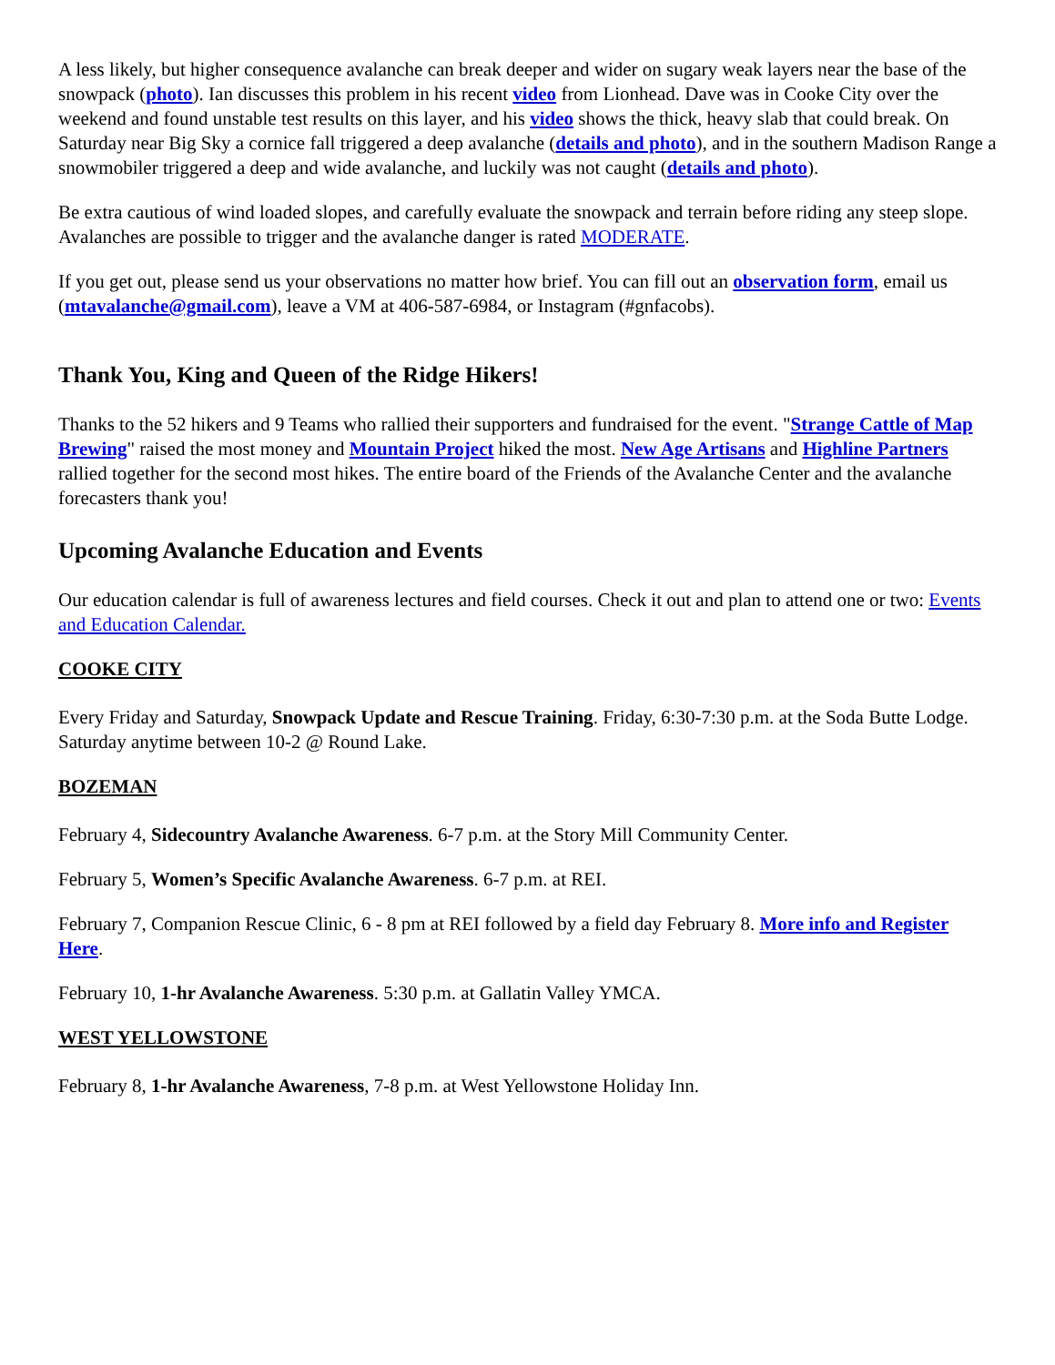A less likely, but higher consequence avalanche can break deeper and wider on sugary weak layers near the base of the snowpack (photo). Ian discusses this problem in his recent video from Lionhead. Dave was in Cooke City over the weekend and found unstable test results on this layer, and his video shows the thick, heavy slab that could break. On Saturday near Big Sky a cornice fall triggered a deep avalanche (details and photo), and in the southern Madison Range a snowmobiler triggered a deep and wide avalanche, and luckily was not caught (details and photo).
Be extra cautious of wind loaded slopes, and carefully evaluate the snowpack and terrain before riding any steep slope. Avalanches are possible to trigger and the avalanche danger is rated MODERATE.
If you get out, please send us your observations no matter how brief. You can fill out an observation form, email us (mtavalanche@gmail.com), leave a VM at 406-587-6984, or Instagram (#gnfacobs).
Thank You, King and Queen of the Ridge Hikers!
Thanks to the 52 hikers and 9 Teams who rallied their supporters and fundraised for the event. "Strange Cattle of Map Brewing" raised the most money and Mountain Project hiked the most. New Age Artisans and Highline Partners rallied together for the second most hikes. The entire board of the Friends of the Avalanche Center and the avalanche forecasters thank you!
Upcoming Avalanche Education and Events
Our education calendar is full of awareness lectures and field courses. Check it out and plan to attend one or two: Events and Education Calendar.
COOKE CITY
Every Friday and Saturday, Snowpack Update and Rescue Training. Friday, 6:30-7:30 p.m. at the Soda Butte Lodge. Saturday anytime between 10-2 @ Round Lake.
BOZEMAN
February 4, Sidecountry Avalanche Awareness. 6-7 p.m. at the Story Mill Community Center.
February 5, Women’s Specific Avalanche Awareness. 6-7 p.m. at REI.
February 7, Companion Rescue Clinic, 6 - 8 pm at REI followed by a field day February 8. More info and Register Here.
February 10, 1-hr Avalanche Awareness. 5:30 p.m. at Gallatin Valley YMCA.
WEST YELLOWSTONE
February 8, 1-hr Avalanche Awareness, 7-8 p.m. at West Yellowstone Holiday Inn.